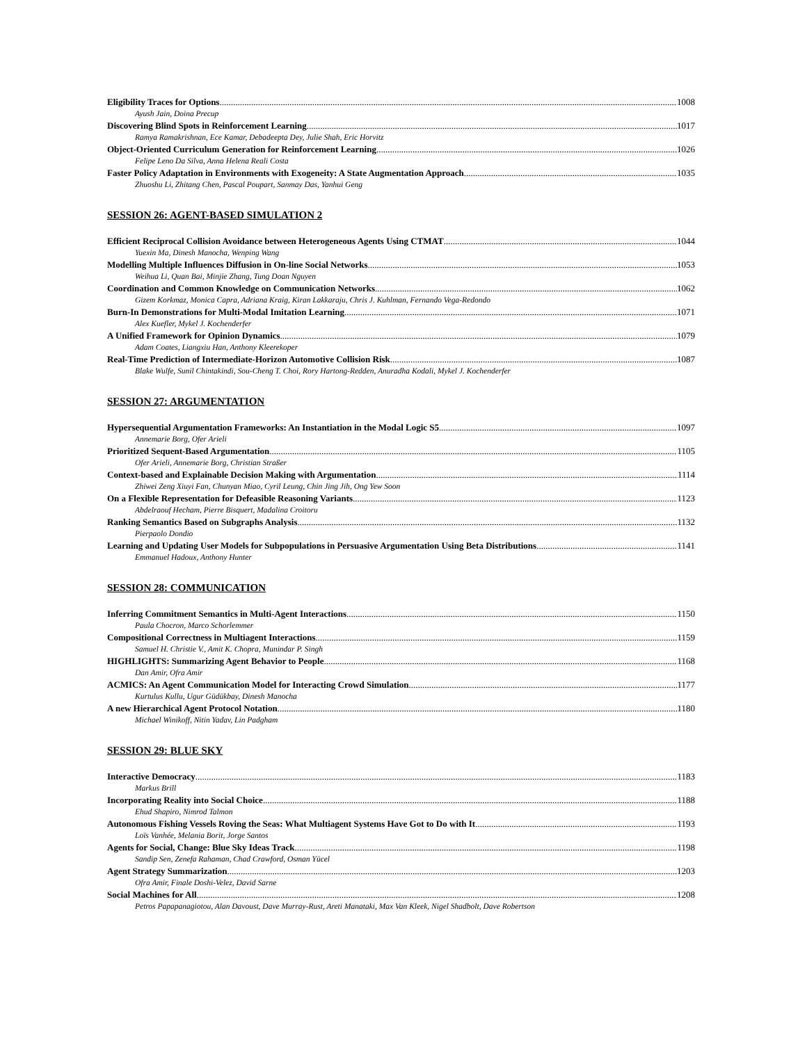Eligibility Traces for Options 1008
Ayush Jain, Doina Precup
Discovering Blind Spots in Reinforcement Learning 1017
Ramya Ramakrishnan, Ece Kamar, Debadeepta Dey, Julie Shah, Eric Horvitz
Object-Oriented Curriculum Generation for Reinforcement Learning 1026
Felipe Leno Da Silva, Anna Helena Reali Costa
Faster Policy Adaptation in Environments with Exogeneity: A State Augmentation Approach 1035
Zhuoshu Li, Zhitang Chen, Pascal Poupart, Sanmay Das, Yanhui Geng
SESSION 26: AGENT-BASED SIMULATION 2
Efficient Reciprocal Collision Avoidance between Heterogeneous Agents Using CTMAT 1044
Yuexin Ma, Dinesh Manocha, Wenping Wang
Modelling Multiple Influences Diffusion in On-line Social Networks 1053
Weihua Li, Quan Bai, Minjie Zhang, Tung Doan Nguyen
Coordination and Common Knowledge on Communication Networks 1062
Gizem Korkmaz, Monica Capra, Adriana Kraig, Kiran Lakkaraju, Chris J. Kuhlman, Fernando Vega-Redondo
Burn-In Demonstrations for Multi-Modal Imitation Learning 1071
Alex Kuefler, Mykel J. Kochenderfer
A Unified Framework for Opinion Dynamics 1079
Adam Coates, Liangxiu Han, Anthony Kleerekoper
Real-Time Prediction of Intermediate-Horizon Automotive Collision Risk 1087
Blake Wulfe, Sunil Chintakindi, Sou-Cheng T. Choi, Rory Hartong-Redden, Anuradha Kodali, Mykel J. Kochenderfer
SESSION 27: ARGUMENTATION
Hypersequential Argumentation Frameworks: An Instantiation in the Modal Logic S5 1097
Annemarie Borg, Ofer Arieli
Prioritized Sequent-Based Argumentation 1105
Ofer Arieli, Annemarie Borg, Christian Straßer
Context-based and Explainable Decision Making with Argumentation 1114
Zhiwei Zeng Xiuyi Fan, Chunyan Miao, Cyril Leung, Chin Jing Jih, Ong Yew Soon
On a Flexible Representation for Defeasible Reasoning Variants 1123
Abdelraouf Hecham, Pierre Bisquert, Madalina Croitoru
Ranking Semantics Based on Subgraphs Analysis 1132
Pierpaolo Dondio
Learning and Updating User Models for Subpopulations in Persuasive Argumentation Using Beta Distributions 1141
Emmanuel Hadoux, Anthony Hunter
SESSION 28: COMMUNICATION
Inferring Commitment Semantics in Multi-Agent Interactions 1150
Paula Chocron, Marco Schorlemmer
Compositional Correctness in Multiagent Interactions 1159
Samuel H. Christie V., Amit K. Chopra, Munindar P. Singh
HIGHLIGHTS: Summarizing Agent Behavior to People 1168
Dan Amir, Ofra Amir
ACMICS: An Agent Communication Model for Interacting Crowd Simulation 1177
Kurtulus Kullu, Ugur Güdükbay, Dinesh Manocha
A new Hierarchical Agent Protocol Notation 1180
Michael Winikoff, Nitin Yadav, Lin Padgham
SESSION 29: BLUE SKY
Interactive Democracy 1183
Markus Brill
Incorporating Reality into Social Choice 1188
Ehud Shapiro, Nimrod Talmon
Autonomous Fishing Vessels Roving the Seas: What Multiagent Systems Have Got to Do with It 1193
Loïs Vanhée, Melania Borit, Jorge Santos
Agents for Social, Change: Blue Sky Ideas Track 1198
Sandip Sen, Zenefa Rahaman, Chad Crawford, Osman Yücel
Agent Strategy Summarization 1203
Ofra Amir, Finale Doshi-Velez, David Sarne
Social Machines for All 1208
Petros Papapanagiotou, Alan Davoust, Dave Murray-Rust, Areti Manataki, Max Van Kleek, Nigel Shadbolt, Dave Robertson